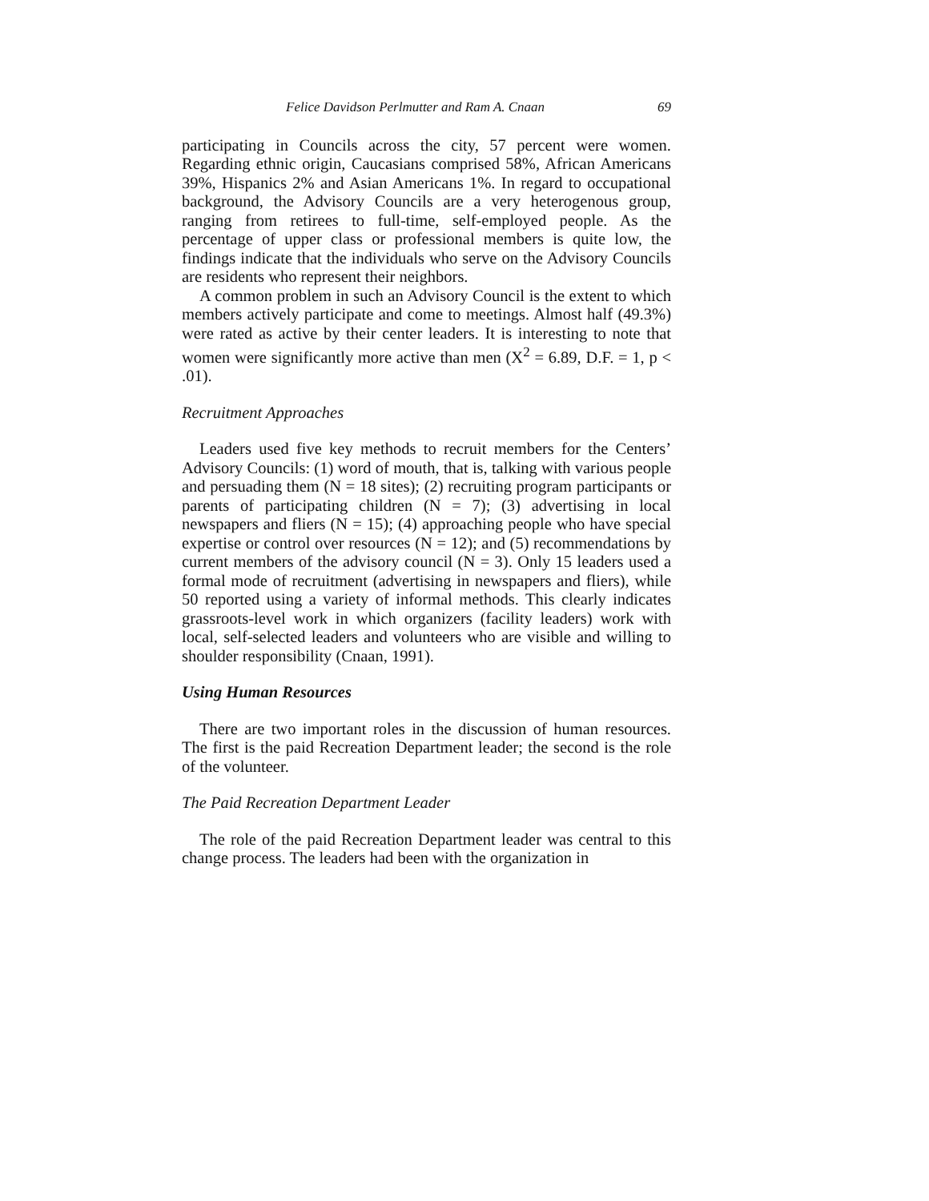Felice Davidson Perlmutter and Ram A. Cnaan 69
participating in Councils across the city, 57 percent were women. Regarding ethnic origin, Caucasians comprised 58%, African Americans 39%, Hispanics 2% and Asian Americans 1%. In regard to occupational background, the Advisory Councils are a very heterogenous group, ranging from retirees to full-time, self-employed people. As the percentage of upper class or professional members is quite low, the findings indicate that the individuals who serve on the Advisory Councils are residents who represent their neighbors.
A common problem in such an Advisory Council is the extent to which members actively participate and come to meetings. Almost half (49.3%) were rated as active by their center leaders. It is interesting to note that women were significantly more active than men (X<sup>2</sup> = 6.89, D.F. = 1, p < .01).
Recruitment Approaches
Leaders used five key methods to recruit members for the Centers’ Advisory Councils: (1) word of mouth, that is, talking with various people and persuading them (N = 18 sites); (2) recruiting program participants or parents of participating children (N = 7); (3) advertising in local newspapers and fliers (N = 15); (4) approaching people who have special expertise or control over resources (N = 12); and (5) recommendations by current members of the advisory council (N = 3). Only 15 leaders used a formal mode of recruitment (advertising in newspapers and fliers), while 50 reported using a variety of informal methods. This clearly indicates grassroots-level work in which organizers (facility leaders) work with local, self-selected leaders and volunteers who are visible and willing to shoulder responsibility (Cnaan, 1991).
Using Human Resources
There are two important roles in the discussion of human resources. The first is the paid Recreation Department leader; the second is the role of the volunteer.
The Paid Recreation Department Leader
The role of the paid Recreation Department leader was central to this change process. The leaders had been with the organization in